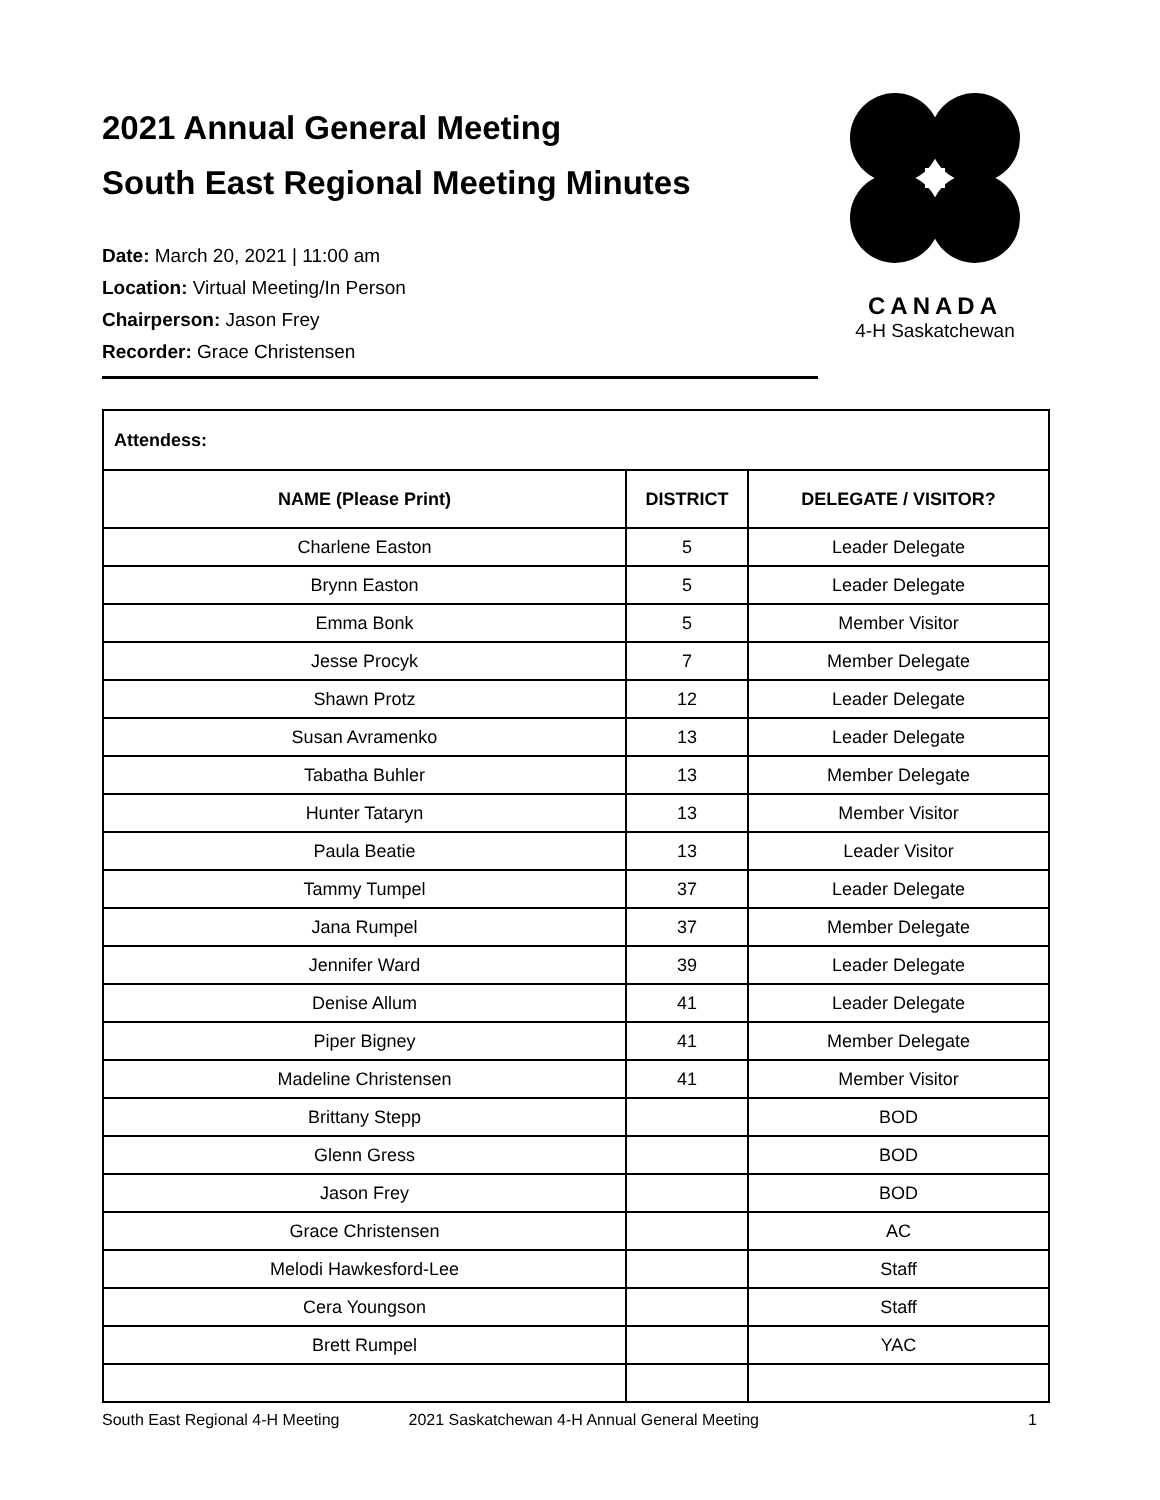2021 Annual General Meeting
South East Regional Meeting Minutes
Date: March 20, 2021 | 11:00 am
Location: Virtual Meeting/In Person
Chairperson: Jason Frey
Recorder: Grace Christensen
CANADA
4-H Saskatchewan
| Attendess: | | |
| NAME (Please Print) | DISTRICT | DELEGATE / VISITOR? |
| Charlene Easton | 5 | Leader Delegate |
| Brynn Easton | 5 | Leader Delegate |
| Emma Bonk | 5 | Member Visitor |
| Jesse Procyk | 7 | Member Delegate |
| Shawn Protz | 12 | Leader Delegate |
| Susan Avramenko | 13 | Leader Delegate |
| Tabatha Buhler | 13 | Member Delegate |
| Hunter Tataryn | 13 | Member Visitor |
| Paula Beatie | 13 | Leader Visitor |
| Tammy Tumpel | 37 | Leader Delegate |
| Jana Rumpel | 37 | Member Delegate |
| Jennifer Ward | 39 | Leader Delegate |
| Denise Allum | 41 | Leader Delegate |
| Piper Bigney | 41 | Member Delegate |
| Madeline Christensen | 41 | Member Visitor |
| Brittany Stepp | | BOD |
| Glenn Gress | | BOD |
| Jason Frey | | BOD |
| Grace Christensen | | AC |
| Melodi Hawkesford-Lee | | Staff |
| Cera Youngson | | Staff |
| Brett Rumpel | | YAC |
South East Regional 4-H Meeting 2021 Saskatchewan 4-H Annual General Meeting 1